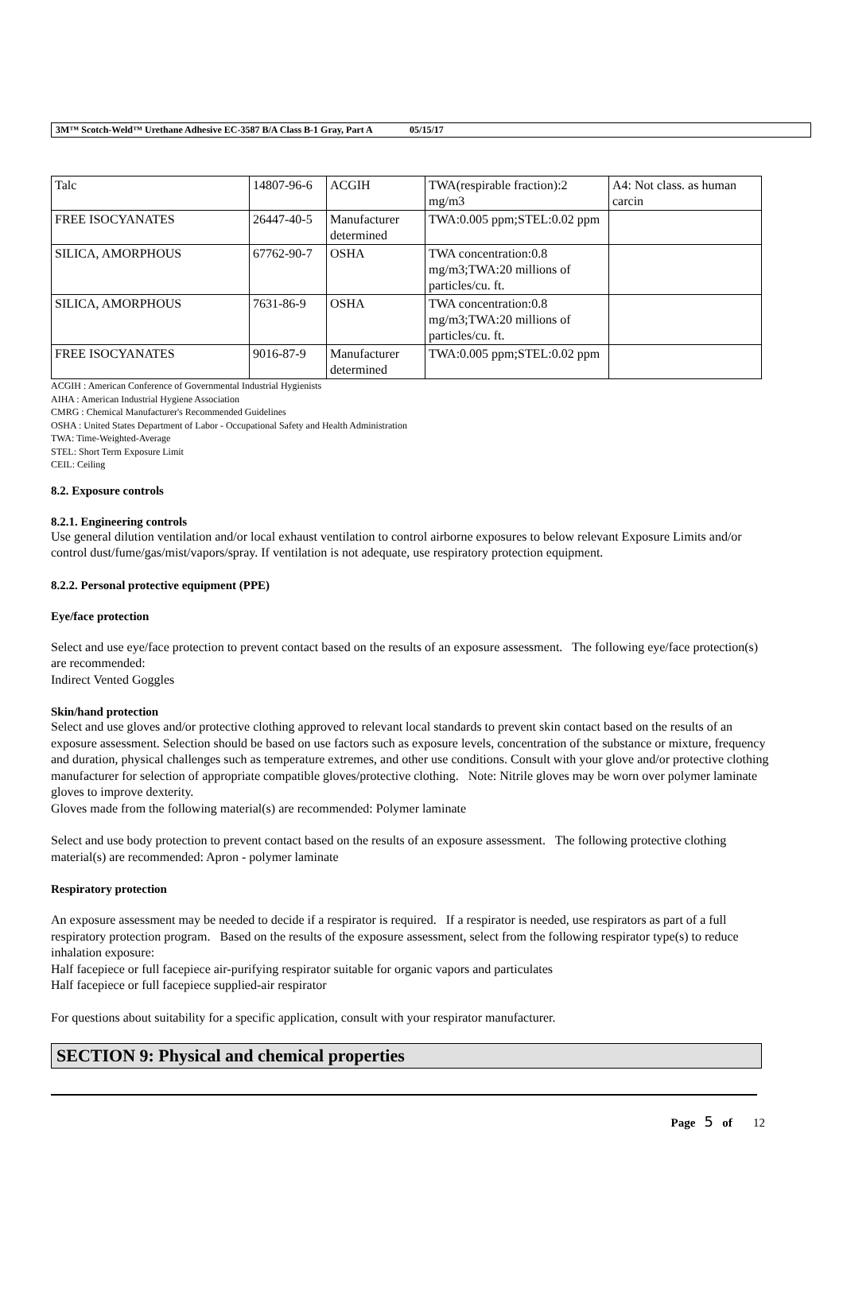3M™ Scotch-Weld™ Urethane Adhesive EC-3587 B/A Class B-1 Gray, Part A 05/15/17
| Talc | 14807-96-6 | ACGIH | TWA(respirable fraction):2 mg/m3 | A4: Not class. as human carcin |
| FREE ISOCYANATES | 26447-40-5 | Manufacturer determined | TWA:0.005 ppm;STEL:0.02 ppm | |
| SILICA, AMORPHOUS | 67762-90-7 | OSHA | TWA concentration:0.8 mg/m3;TWA:20 millions of particles/cu. ft. | |
| SILICA, AMORPHOUS | 7631-86-9 | OSHA | TWA concentration:0.8 mg/m3;TWA:20 millions of particles/cu. ft. | |
| FREE ISOCYANATES | 9016-87-9 | Manufacturer determined | TWA:0.005 ppm;STEL:0.02 ppm | |
ACGIH : American Conference of Governmental Industrial Hygienists
AIHA : American Industrial Hygiene Association
CMRG : Chemical Manufacturer's Recommended Guidelines
OSHA : United States Department of Labor - Occupational Safety and Health Administration
TWA: Time-Weighted-Average
STEL: Short Term Exposure Limit
CEIL: Ceiling
8.2. Exposure controls
8.2.1. Engineering controls
Use general dilution ventilation and/or local exhaust ventilation to control airborne exposures to below relevant Exposure Limits and/or control dust/fume/gas/mist/vapors/spray. If ventilation is not adequate, use respiratory protection equipment.
8.2.2. Personal protective equipment (PPE)
Eye/face protection
Select and use eye/face protection to prevent contact based on the results of an exposure assessment. The following eye/face protection(s) are recommended:
Indirect Vented Goggles
Skin/hand protection
Select and use gloves and/or protective clothing approved to relevant local standards to prevent skin contact based on the results of an exposure assessment. Selection should be based on use factors such as exposure levels, concentration of the substance or mixture, frequency and duration, physical challenges such as temperature extremes, and other use conditions. Consult with your glove and/or protective clothing manufacturer for selection of appropriate compatible gloves/protective clothing. Note: Nitrile gloves may be worn over polymer laminate gloves to improve dexterity.
Gloves made from the following material(s) are recommended: Polymer laminate
Select and use body protection to prevent contact based on the results of an exposure assessment. The following protective clothing material(s) are recommended: Apron - polymer laminate
Respiratory protection
An exposure assessment may be needed to decide if a respirator is required. If a respirator is needed, use respirators as part of a full respiratory protection program. Based on the results of the exposure assessment, select from the following respirator type(s) to reduce inhalation exposure:
Half facepiece or full facepiece air-purifying respirator suitable for organic vapors and particulates
Half facepiece or full facepiece supplied-air respirator
For questions about suitability for a specific application, consult with your respirator manufacturer.
SECTION 9: Physical and chemical properties
Page 5 of 12